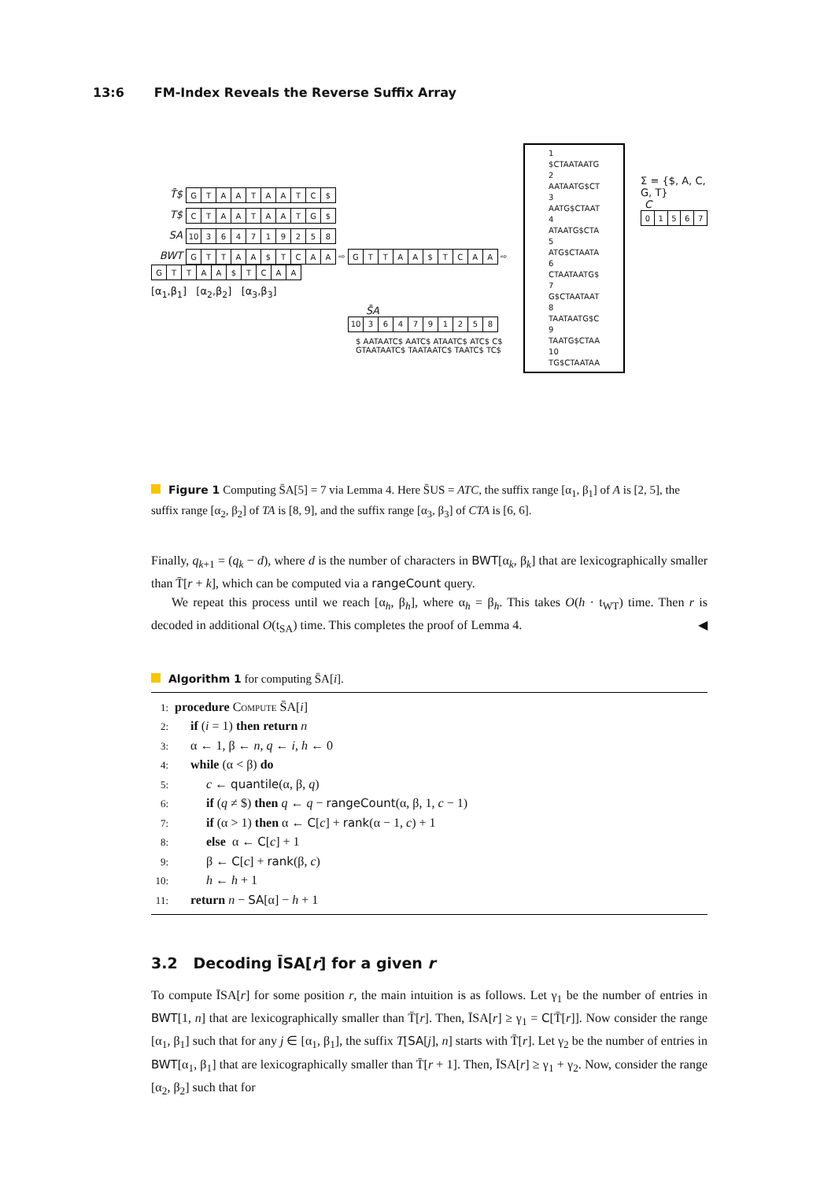13:6 FM-Index Reveals the Reverse Suffix Array
T̄$
| G | T | A | A | T | A | A | T | C | $ |
T$
| C | T | A | A | T | A | A | T | G | $ |
SA
| 10 | 3 | 6 | 4 | 7 | 1 | 9 | 2 | 5 | 8 |
BWT
| G | T | T | A | A | $ | T | C | A | A |
⇨
| G | T | T | A | A | $ | T | C | A | A |
⇨
| G | T | T | A | A | $ | T | C | A | A |
[α<sub>1</sub>,β<sub>1</sub>] [α<sub>2</sub>,β<sub>2</sub>] [α<sub>3</sub>,β<sub>3</sub>]
S̄A
| 10 | 3 | 6 | 4 | 7 | 9 | 1 | 2 | 5 | 8 |
$ AATAATC$ AATC$ ATAATC$ ATC$ C$ GTAATAATC$ TAATAATC$ TAATC$ TC$
1 $CTAATAATG
2 AATAATG$CT
3 AATG$CTAAT
4 ATAATG$CTA
5 ATG$CTAATA
6 CTAATAATG$
7 G$CTAATAAT
8 TAATAATG$C
9 TAATG$CTAA
10 TG$CTAATAA
Σ = {$, A, C, G, T}
C
| 0 | 1 | 5 | 6 | 7 |
Figure 1 Computing S̄A[5] = 7 via Lemma 4. Here S̄US = ATC, the suffix range [α<sub>1</sub>, β<sub>1</sub>] of A is [2, 5], the suffix range [α<sub>2</sub>, β<sub>2</sub>] of TA is [8, 9], and the suffix range [α<sub>3</sub>, β<sub>3</sub>] of CTA is [6, 6].
Finally, q<sub>k+1</sub> = (q<sub>k</sub> − d), where d is the number of characters in BWT[α<sub>k</sub>, β<sub>k</sub>] that are lexicographically smaller than T̄[r + k], which can be computed via a rangeCount query.
We repeat this process until we reach [α<sub>h</sub>, β<sub>h</sub>], where α<sub>h</sub> = β<sub>h</sub>. This takes O(h · t<sub>WT</sub>) time. Then r is decoded in additional O(t<sub>SA</sub>) time. This completes the proof of Lemma 4. ◀
Algorithm 1 for computing S̄A[i].
1: procedure Compute S̄A[i]
2: if (i = 1) then return n
3: α ← 1, β ← n, q ← i, h ← 0
4: while (α < β) do
5: c ← quantile(α, β, q)
6: if (q ≠ $) then q ← q − rangeCount(α, β, 1, c − 1)
7: if (α > 1) then α ← C[c] + rank(α − 1, c) + 1
8: else α ← C[c] + 1
9: β ← C[c] + rank(β, c)
10: h ← h + 1
11: return n − SA[α] − h + 1
3.2 Decoding ĪSA[r] for a given r
To compute ĪSA[r] for some position r, the main intuition is as follows. Let γ<sub>1</sub> be the number of entries in BWT[1, n] that are lexicographically smaller than T̄[r]. Then, ĪSA[r] ≥ γ<sub>1</sub> = C[T̄[r]]. Now consider the range [α<sub>1</sub>, β<sub>1</sub>] such that for any j ∈ [α<sub>1</sub>, β<sub>1</sub>], the suffix T[SA[j], n] starts with T̄[r]. Let γ<sub>2</sub> be the number of entries in BWT[α<sub>1</sub>, β<sub>1</sub>] that are lexicographically smaller than T̄[r + 1]. Then, ĪSA[r] ≥ γ<sub>1</sub> + γ<sub>2</sub>. Now, consider the range [α<sub>2</sub>, β<sub>2</sub>] such that for